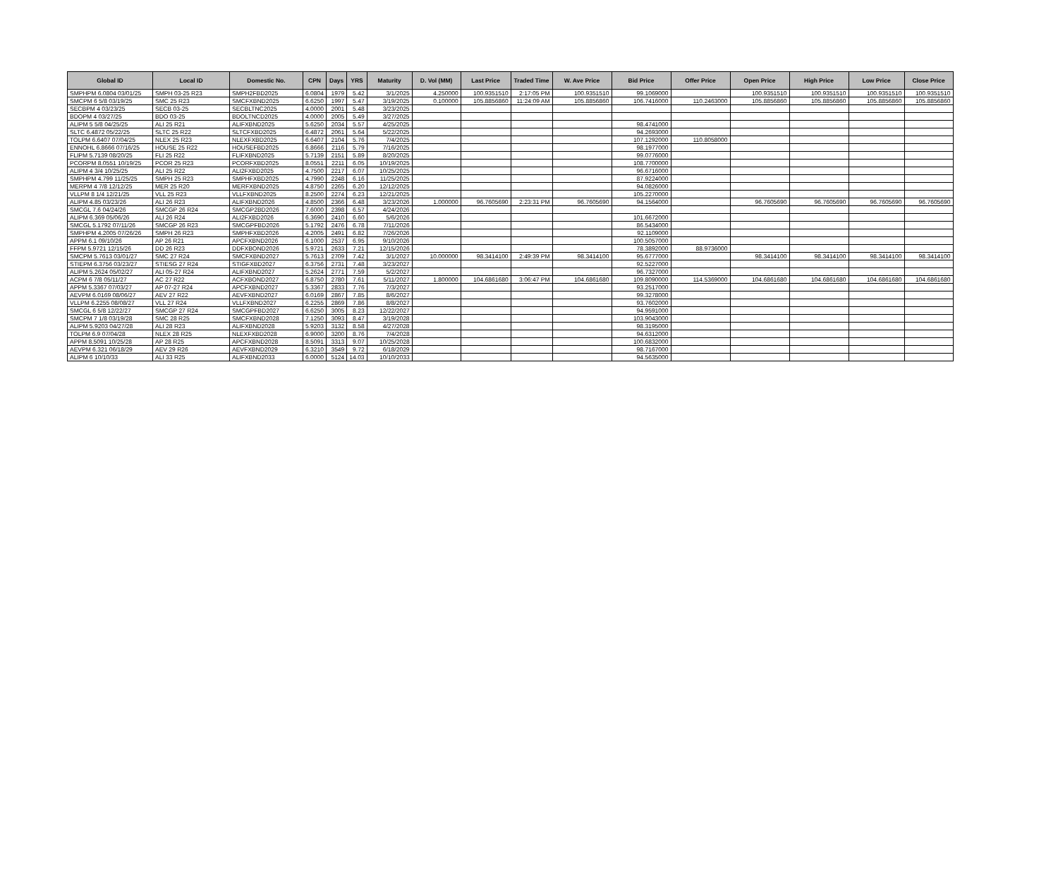| Global ID | Local ID | Domestic No. | CPN | Days | YRS | Maturity | D. Vol (MM) | Last Price | Traded Time | W. Ave Price | Bid Price | Offer Price | Open Price | High Price | Low Price | Close Price |
| --- | --- | --- | --- | --- | --- | --- | --- | --- | --- | --- | --- | --- | --- | --- | --- | --- |
| SMPHPM 6.0804 03/01/25 | SMPH 03-25 R23 | SMPH2FBD2025 | 6.0804 | 1979 | 5.42 | 3/1/2025 | 4.250000 | 100.9351510 | 2:17:05 PM | 100.9351510 | 99.1069000 | | 100.9351510 | 100.9351510 | 100.9351510 | 100.9351510 |
| SMCPM 6 5/8 03/19/25 | SMC 25 R23 | SMCFXBND2025 | 6.6250 | 1997 | 5.47 | 3/19/2025 | 0.100000 | 105.8856860 | 11:24:09 AM | 105.8856860 | 106.7416000 | 110.2463000 | 105.8856860 | 105.8856860 | 105.8856860 | 105.8856860 |
| SECBPM 4 03/23/25 | SECB 03-25 | SECBLTNC2025 | 4.0000 | 2001 | 5.48 | 3/23/2025 | | | | | | | | | | |
| BDOPM 4 03/27/25 | BDO 03-25 | BDOLTNCD2025 | 4.0000 | 2005 | 5.49 | 3/27/2025 | | | | | | | | | | |
| ALIPM 5 5/8 04/25/25 | ALI 25 R21 | ALIFXBND2025 | 5.6250 | 2034 | 5.57 | 4/25/2025 | | | | | 98.4741000 | | | | | |
| SLTC 6.4872 05/22/25 | SLTC 25 R22 | SLTCFXBD2025 | 6.4872 | 2061 | 5.64 | 5/22/2025 | | | | | 94.2693000 | | | | | |
| TOLPM 6.6407 07/04/25 | NLEX 25 R23 | NLEXFXBD2025 | 6.6407 | 2104 | 5.76 | 7/4/2025 | | | | | 107.1292000 | 110.8058000 | | | | |
| ENNOHL 6.8666 07/16/25 | HOUSE 25 R22 | HOUSEFBD2025 | 6.8666 | 2116 | 5.79 | 7/16/2025 | | | | | 98.1977000 | | | | | |
| FLIPM 5.7139 08/20/25 | FLI 25 R22 | FLIFXBND2025 | 5.7139 | 2151 | 5.89 | 8/20/2025 | | | | | 99.0776000 | | | | | |
| PCORPM 8.0551 10/19/25 | PCOR 25 R23 | PCORFXBD2025 | 8.0551 | 2211 | 6.05 | 10/19/2025 | | | | | 108.7700000 | | | | | |
| ALIPM 4 3/4 10/25/25 | ALI 25 R22 | ALI2FXBD2025 | 4.7500 | 2217 | 6.07 | 10/25/2025 | | | | | 96.6716000 | | | | | |
| SMPHPM 4.799 11/25/25 | SMPH 25 R23 | SMPHFXBD2025 | 4.7990 | 2248 | 6.16 | 11/25/2025 | | | | | 87.9224000 | | | | | |
| MERPM 4 7/8 12/12/25 | MER 25 R20 | MERFXBND2025 | 4.8750 | 2265 | 6.20 | 12/12/2025 | | | | | 94.0826000 | | | | | |
| VLLPM 8 1/4 12/21/25 | VLL 25 R23 | VLLFXBND2025 | 8.2500 | 2274 | 6.23 | 12/21/2025 | | | | | 105.2270000 | | | | | |
| ALIPM 4.85 03/23/26 | ALI 26 R23 | ALIFXBND2026 | 4.8500 | 2366 | 6.48 | 3/23/2026 | 1.000000 | 96.7605690 | 2:23:31 PM | 96.7605690 | 94.1564000 | | 96.7605690 | 96.7605690 | 96.7605690 | 96.7605690 |
| SMCGL 7.6 04/24/26 | SMCGP 26 R24 | SMCGP2BD2026 | 7.6000 | 2398 | 6.57 | 4/24/2026 | | | | | | | | | | |
| ALIPM 6.369 05/06/26 | ALI 26 R24 | ALI2FXBD2026 | 6.3690 | 2410 | 6.60 | 5/6/2026 | | | | | 101.6672000 | | | | | |
| SMCGL 5.1792 07/11/26 | SMCGP 26 R23 | SMCGPFBD2026 | 5.1792 | 2476 | 6.78 | 7/11/2026 | | | | | 86.5434000 | | | | | |
| SMPHPM 4.2005 07/26/26 | SMPH 26 R23 | SMPHFXBD2026 | 4.2005 | 2491 | 6.82 | 7/26/2026 | | | | | 92.1109000 | | | | | |
| APPM 6.1 09/10/26 | AP 26 R21 | APCFXBND2026 | 6.1000 | 2537 | 6.95 | 9/10/2026 | | | | | 100.5057000 | | | | | |
| FFPM 5.9721 12/15/26 | DD 26 R23 | DDFXBOND2026 | 5.9721 | 2633 | 7.21 | 12/15/2026 | | | | | 78.3892000 | 88.9736000 | | | | |
| SMCPM 5.7613 03/01/27 | SMC 27 R24 | SMCFXBND2027 | 5.7613 | 2709 | 7.42 | 3/1/2027 | 10.000000 | 98.3414100 | 2:49:39 PM | 98.3414100 | 95.6777000 | | 98.3414100 | 98.3414100 | 98.3414100 | 98.3414100 |
| STIEPM 6.3756 03/23/27 | STIESG 27 R24 | STIGFXBD2027 | 6.3756 | 2731 | 7.48 | 3/23/2027 | | | | | 92.5227000 | | | | | |
| ALIPM 5.2624 05/02/27 | ALI 05-27 R24 | ALIFXBND2027 | 5.2624 | 2771 | 7.59 | 5/2/2027 | | | | | 96.7327000 | | | | | |
| ACPM 6 7/8 05/11/27 | AC 27 R22 | ACFXBOND2027 | 6.8750 | 2780 | 7.61 | 5/11/2027 | 1.800000 | 104.6861680 | 3:06:47 PM | 104.6861680 | 109.8090000 | 114.5369000 | 104.6861680 | 104.6861680 | 104.6861680 | 104.6861680 |
| APPM 5.3367 07/03/27 | AP 07-27 R24 | APCFXBND2027 | 5.3367 | 2833 | 7.76 | 7/3/2027 | | | | | 93.2517000 | | | | | |
| AEVPM 6.0169 08/06/27 | AEV 27 R22 | AEVFXBND2027 | 6.0169 | 2867 | 7.85 | 8/6/2027 | | | | | 99.3278000 | | | | | |
| VLLPM 6.2255 08/08/27 | VLL 27 R24 | VLLFXBND2027 | 6.2255 | 2869 | 7.86 | 8/8/2027 | | | | | 93.7602000 | | | | | |
| SMCGL 6 5/8 12/22/27 | SMCGP 27 R24 | SMCGPFBD2027 | 6.6250 | 3005 | 8.23 | 12/22/2027 | | | | | 94.9591000 | | | | | |
| SMCPM 7 1/8 03/19/28 | SMC 28 R25 | SMCFXBND2028 | 7.1250 | 3093 | 8.47 | 3/19/2028 | | | | | 103.9043000 | | | | | |
| ALIPM 5.9203 04/27/28 | ALI 28 R23 | ALIFXBND2028 | 5.9203 | 3132 | 8.58 | 4/27/2028 | | | | | 98.3195000 | | | | | |
| TOLPM 6.9 07/04/28 | NLEX 28 R25 | NLEXFXBD2028 | 6.9000 | 3200 | 8.76 | 7/4/2028 | | | | | 94.6312000 | | | | | |
| APPM 8.5091 10/25/28 | AP 28 R25 | APCFXBND2028 | 8.5091 | 3313 | 9.07 | 10/25/2028 | | | | | 100.6832000 | | | | | |
| AEVPM 6.321 06/18/29 | AEV 29 R26 | AEVFXBND2029 | 6.3210 | 3549 | 9.72 | 6/18/2029 | | | | | 98.7167000 | | | | | |
| ALIPM 6 10/10/33 | ALI 33 R25 | ALIFXBND2033 | 6.0000 | 5124 | 14.03 | 10/10/2033 | | | | | 94.5635000 | | | | | |